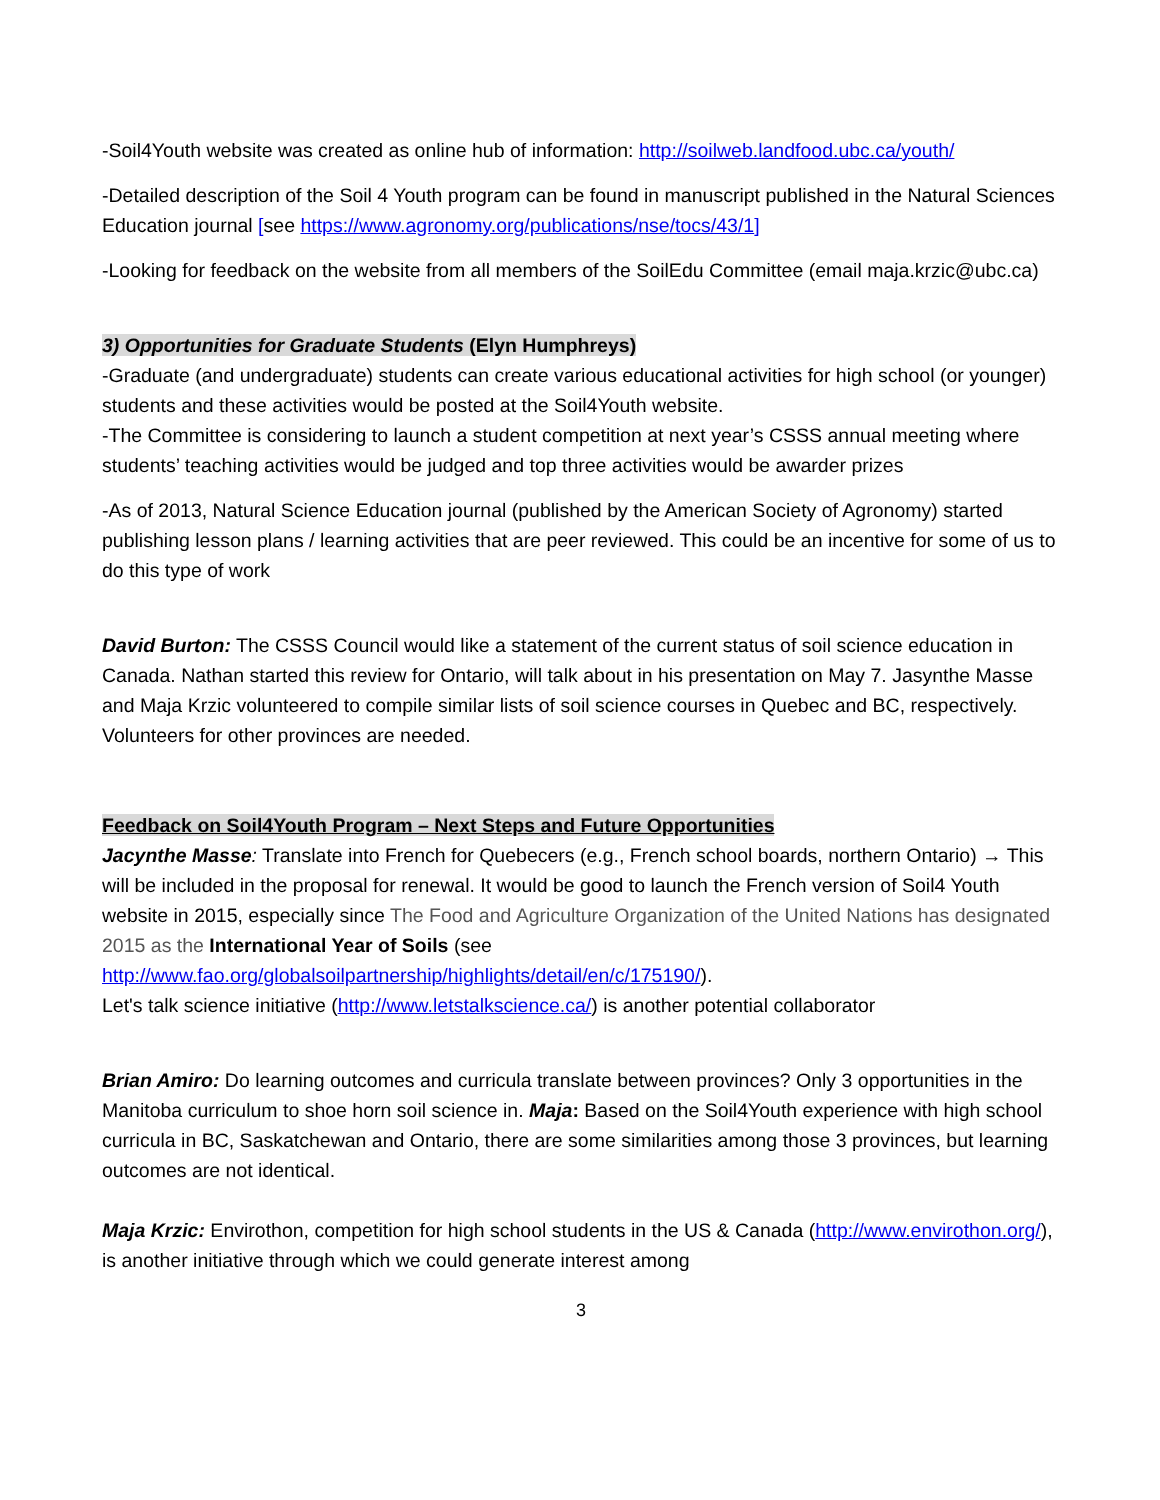-Soil4Youth website was created as online hub of information: http://soilweb.landfood.ubc.ca/youth/
-Detailed description of the Soil 4 Youth program can be found in manuscript published in the Natural Sciences Education journal [see https://www.agronomy.org/publications/nse/tocs/43/1]
-Looking for feedback on the website from all members of the SoilEdu Committee (email maja.krzic@ubc.ca)
3) Opportunities for Graduate Students (Elyn Humphreys)
-Graduate (and undergraduate) students can create various educational activities for high school (or younger) students and these activities would be posted at the Soil4Youth website.
-The Committee is considering to launch a student competition at next year’s CSSS annual meeting where students’ teaching activities would be judged and top three activities would be awarder prizes
-As of 2013, Natural Science Education journal (published by the American Society of Agronomy) started publishing lesson plans / learning activities that are peer reviewed. This could be an incentive for some of us to do this type of work
David Burton: The CSSS Council would like a statement of the current status of soil science education in Canada. Nathan started this review for Ontario, will talk about in his presentation on May 7. Jasynthe Masse and Maja Krzic volunteered to compile similar lists of soil science courses in Quebec and BC, respectively. Volunteers for other provinces are needed.
Feedback on Soil4Youth Program – Next Steps and Future Opportunities
Jacynthe Masse: Translate into French for Quebecers (e.g., French school boards, northern Ontario) → This will be included in the proposal for renewal. It would be good to launch the French version of Soil4 Youth website in 2015, especially since The Food and Agriculture Organization of the United Nations has designated 2015 as the International Year of Soils (see http://www.fao.org/globalsoilpartnership/highlights/detail/en/c/175190/).
Let's talk science initiative (http://www.letstalkscience.ca/) is another potential collaborator
Brian Amiro: Do learning outcomes and curricula translate between provinces? Only 3 opportunities in the Manitoba curriculum to shoe horn soil science in. Maja: Based on the Soil4Youth experience with high school curricula in BC, Saskatchewan and Ontario, there are some similarities among those 3 provinces, but learning outcomes are not identical.
Maja Krzic: Envirothon, competition for high school students in the US & Canada (http://www.envirothon.org/), is another initiative through which we could generate interest among
3